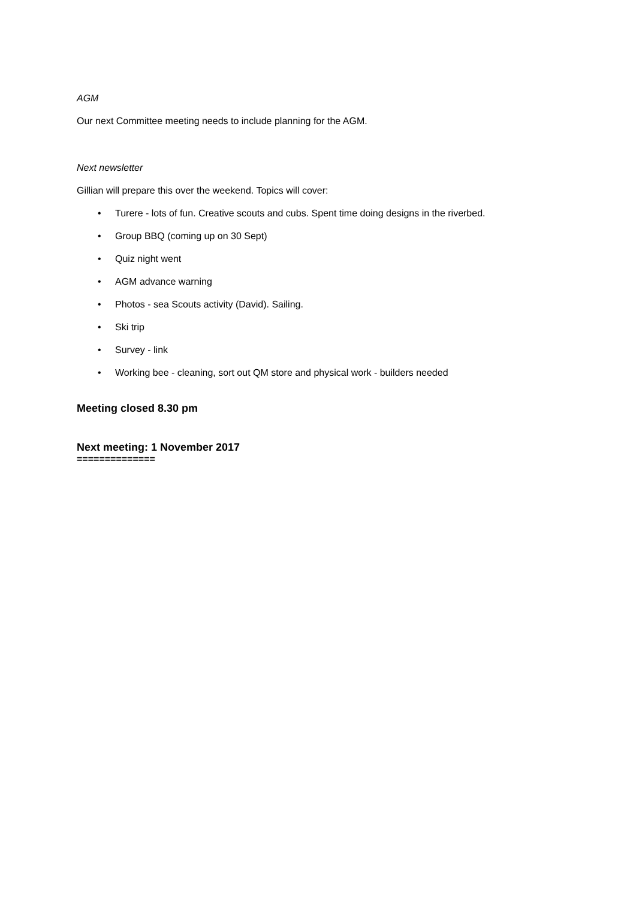AGM
Our next Committee meeting needs to include planning for the AGM.
Next newsletter
Gillian will prepare this over the weekend. Topics will cover:
• Turere - lots of fun. Creative scouts and cubs. Spent time doing designs in the riverbed.
• Group BBQ (coming up on 30 Sept)
• Quiz night went
• AGM advance warning
• Photos - sea Scouts activity (David). Sailing.
• Ski trip
• Survey - link
• Working bee - cleaning, sort out QM store and physical work - builders needed
Meeting closed 8.30 pm
Next meeting: 1 November 2017
==============